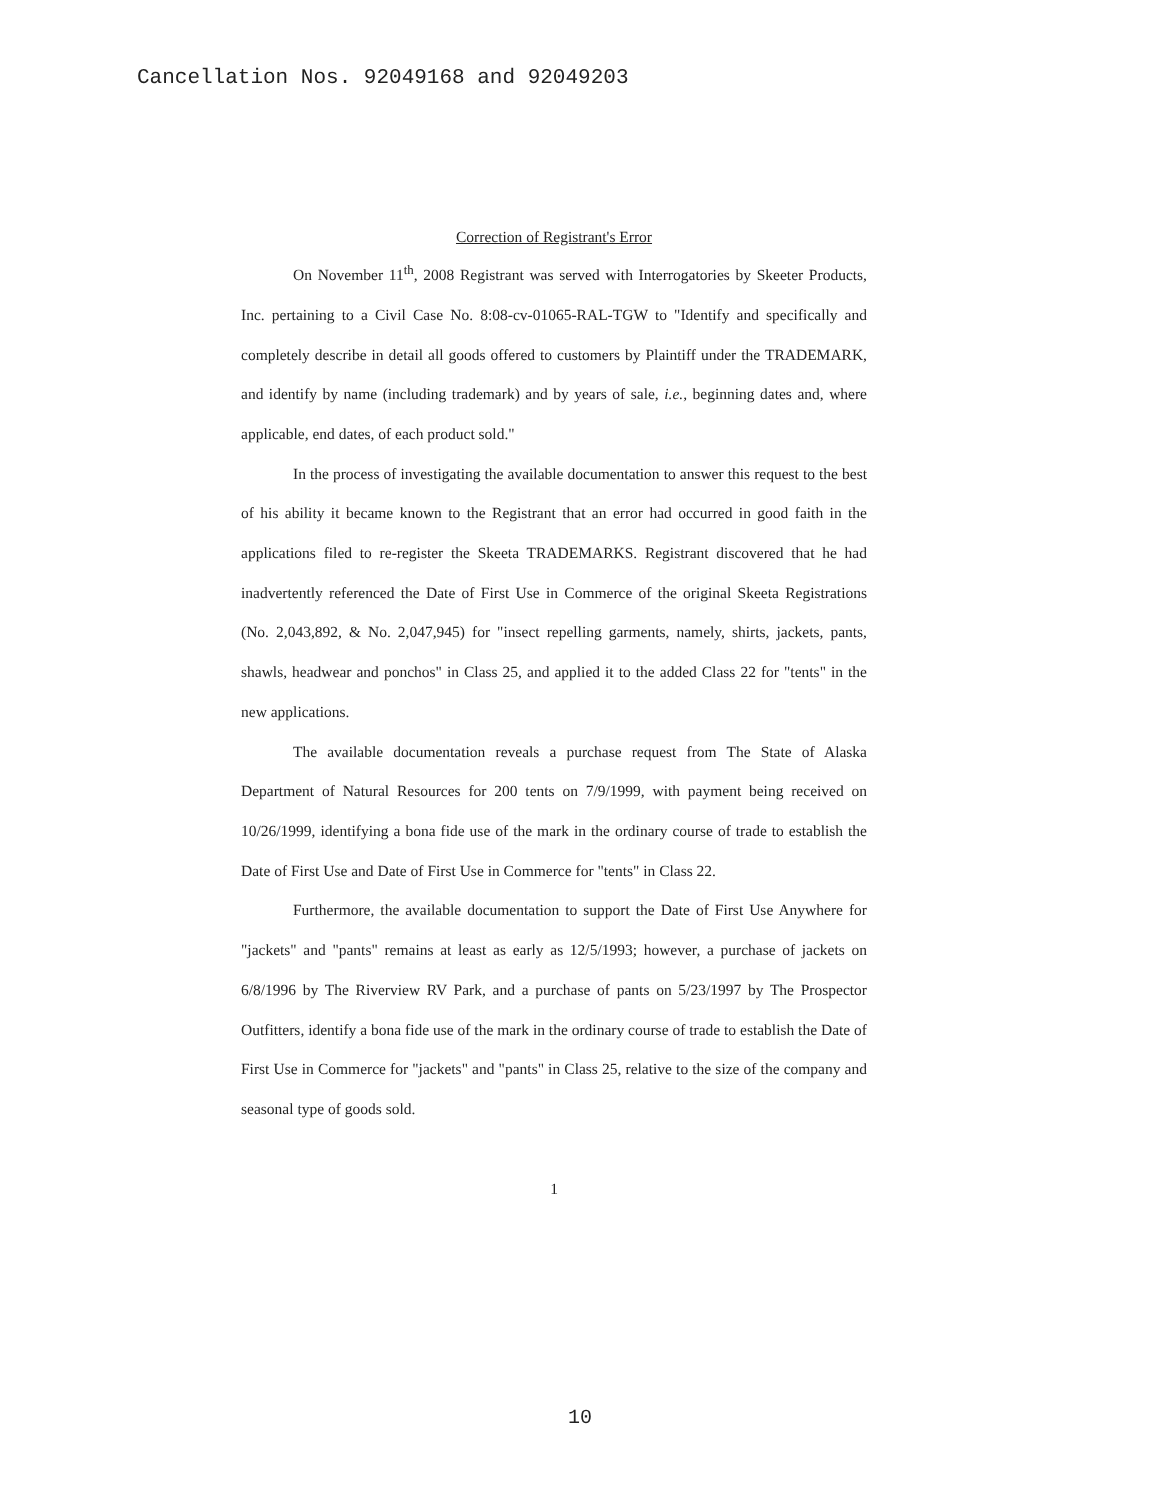Cancellation Nos. 92049168 and 92049203
Correction of Registrant's Error
On November 11<sup>th</sup>, 2008 Registrant was served with Interrogatories by Skeeter Products, Inc. pertaining to a Civil Case No. 8:08-cv-01065-RAL-TGW to "Identify and specifically and completely describe in detail all goods offered to customers by Plaintiff under the TRADEMARK, and identify by name (including trademark) and by years of sale, i.e., beginning dates and, where applicable, end dates, of each product sold."
In the process of investigating the available documentation to answer this request to the best of his ability it became known to the Registrant that an error had occurred in good faith in the applications filed to re-register the Skeeta TRADEMARKS. Registrant discovered that he had inadvertently referenced the Date of First Use in Commerce of the original Skeeta Registrations (No. 2,043,892, & No. 2,047,945) for "insect repelling garments, namely, shirts, jackets, pants, shawls, headwear and ponchos" in Class 25, and applied it to the added Class 22 for "tents" in the new applications.
The available documentation reveals a purchase request from The State of Alaska Department of Natural Resources for 200 tents on 7/9/1999, with payment being received on 10/26/1999, identifying a bona fide use of the mark in the ordinary course of trade to establish the Date of First Use and Date of First Use in Commerce for "tents" in Class 22.
Furthermore, the available documentation to support the Date of First Use Anywhere for "jackets" and "pants" remains at least as early as 12/5/1993; however, a purchase of jackets on 6/8/1996 by The Riverview RV Park, and a purchase of pants on 5/23/1997 by The Prospector Outfitters, identify a bona fide use of the mark in the ordinary course of trade to establish the Date of First Use in Commerce for "jackets" and "pants" in Class 25, relative to the size of the company and seasonal type of goods sold.
1
10